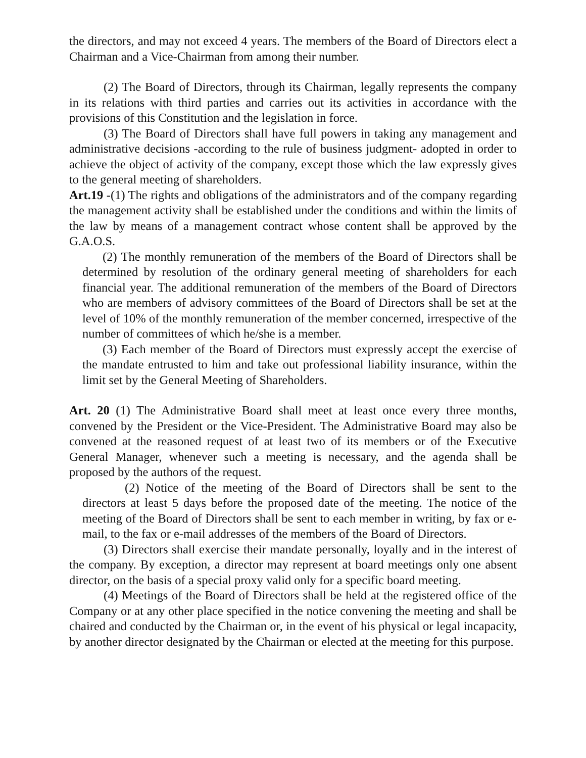the directors, and may not exceed 4 years. The members of the Board of Directors elect a Chairman and a Vice-Chairman from among their number.
(2) The Board of Directors, through its Chairman, legally represents the company in its relations with third parties and carries out its activities in accordance with the provisions of this Constitution and the legislation in force.
(3) The Board of Directors shall have full powers in taking any management and administrative decisions -according to the rule of business judgment- adopted in order to achieve the object of activity of the company, except those which the law expressly gives to the general meeting of shareholders.
Art.19 -(1) The rights and obligations of the administrators and of the company regarding the management activity shall be established under the conditions and within the limits of the law by means of a management contract whose content shall be approved by the G.A.O.S.
(2) The monthly remuneration of the members of the Board of Directors shall be determined by resolution of the ordinary general meeting of shareholders for each financial year. The additional remuneration of the members of the Board of Directors who are members of advisory committees of the Board of Directors shall be set at the level of 10% of the monthly remuneration of the member concerned, irrespective of the number of committees of which he/she is a member.
(3) Each member of the Board of Directors must expressly accept the exercise of the mandate entrusted to him and take out professional liability insurance, within the limit set by the General Meeting of Shareholders.
Art. 20 (1) The Administrative Board shall meet at least once every three months, convened by the President or the Vice-President. The Administrative Board may also be convened at the reasoned request of at least two of its members or of the Executive General Manager, whenever such a meeting is necessary, and the agenda shall be proposed by the authors of the request.
(2) Notice of the meeting of the Board of Directors shall be sent to the directors at least 5 days before the proposed date of the meeting. The notice of the meeting of the Board of Directors shall be sent to each member in writing, by fax or e-mail, to the fax or e-mail addresses of the members of the Board of Directors.
(3) Directors shall exercise their mandate personally, loyally and in the interest of the company. By exception, a director may represent at board meetings only one absent director, on the basis of a special proxy valid only for a specific board meeting.
(4) Meetings of the Board of Directors shall be held at the registered office of the Company or at any other place specified in the notice convening the meeting and shall be chaired and conducted by the Chairman or, in the event of his physical or legal incapacity, by another director designated by the Chairman or elected at the meeting for this purpose.